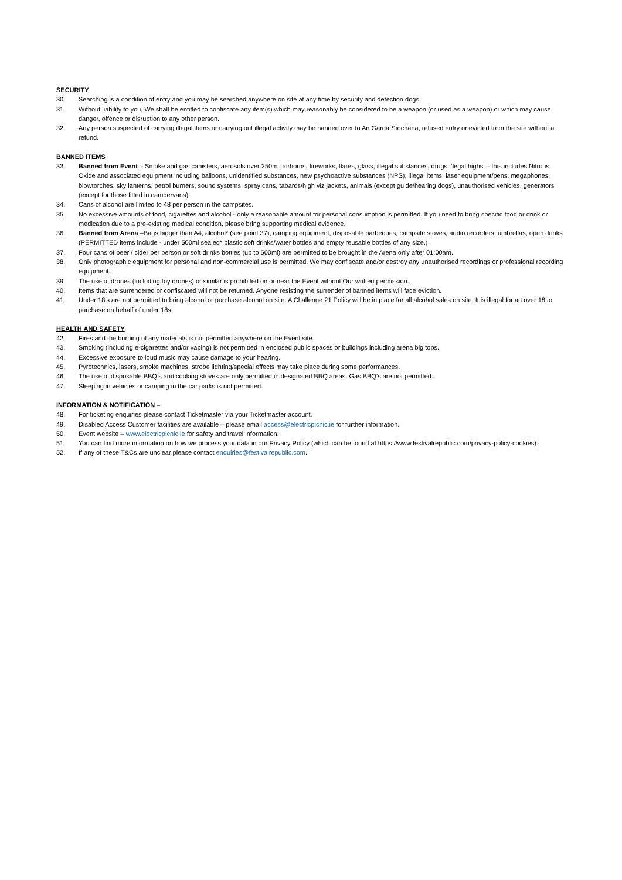SECURITY
30. Searching is a condition of entry and you may be searched anywhere on site at any time by security and detection dogs.
31. Without liability to you, We shall be entitled to confiscate any item(s) which may reasonably be considered to be a weapon (or used as a weapon) or which may cause danger, offence or disruption to any other person.
32. Any person suspected of carrying illegal items or carrying out illegal activity may be handed over to An Garda Síochána, refused entry or evicted from the site without a refund.
BANNED ITEMS
33. Banned from Event – Smoke and gas canisters, aerosols over 250ml, airhorns, fireworks, flares, glass, illegal substances, drugs, ‘legal highs’ – this includes Nitrous Oxide and associated equipment including balloons, unidentified substances, new psychoactive substances (NPS), illegal items, laser equipment/pens, megaphones, blowtorches, sky lanterns, petrol burners, sound systems, spray cans, tabards/high viz jackets, animals (except guide/hearing dogs), unauthorised vehicles, generators (except for those fitted in campervans).
34. Cans of alcohol are limited to 48 per person in the campsites.
35. No excessive amounts of food, cigarettes and alcohol - only a reasonable amount for personal consumption is permitted. If you need to bring specific food or drink or medication due to a pre-existing medical condition, please bring supporting medical evidence.
36. Banned from Arena –Bags bigger than A4, alcohol* (see point 37), camping equipment, disposable barbeques, campsite stoves, audio recorders, umbrellas, open drinks (PERMITTED items include - under 500ml sealed* plastic soft drinks/water bottles and empty reusable bottles of any size.)
37. Four cans of beer / cider per person or soft drinks bottles (up to 500ml) are permitted to be brought in the Arena only after 01:00am.
38. Only photographic equipment for personal and non-commercial use is permitted. We may confiscate and/or destroy any unauthorised recordings or professional recording equipment.
39. The use of drones (including toy drones) or similar is prohibited on or near the Event without Our written permission.
40. Items that are surrendered or confiscated will not be returned. Anyone resisting the surrender of banned items will face eviction.
41. Under 18’s are not permitted to bring alcohol or purchase alcohol on site. A Challenge 21 Policy will be in place for all alcohol sales on site. It is illegal for an over 18 to purchase on behalf of under 18s.
HEALTH AND SAFETY
42. Fires and the burning of any materials is not permitted anywhere on the Event site.
43. Smoking (including e-cigarettes and/or vaping) is not permitted in enclosed public spaces or buildings including arena big tops.
44. Excessive exposure to loud music may cause damage to your hearing.
45. Pyrotechnics, lasers, smoke machines, strobe lighting/special effects may take place during some performances.
46. The use of disposable BBQ’s and cooking stoves are only permitted in designated BBQ areas. Gas BBQ’s are not permitted.
47. Sleeping in vehicles or camping in the car parks is not permitted.
INFORMATION & NOTIFICATION –
48. For ticketing enquiries please contact Ticketmaster via your Ticketmaster account.
49. Disabled Access Customer facilities are available – please email access@electricpicnic.ie for further information.
50. Event website – www.electricpicnic.ie for safety and travel information.
51. You can find more information on how we process your data in our Privacy Policy (which can be found at https://www.festivalrepublic.com/privacy-policy-cookies).
52. If any of these T&Cs are unclear please contact enquiries@festivalrepublic.com.